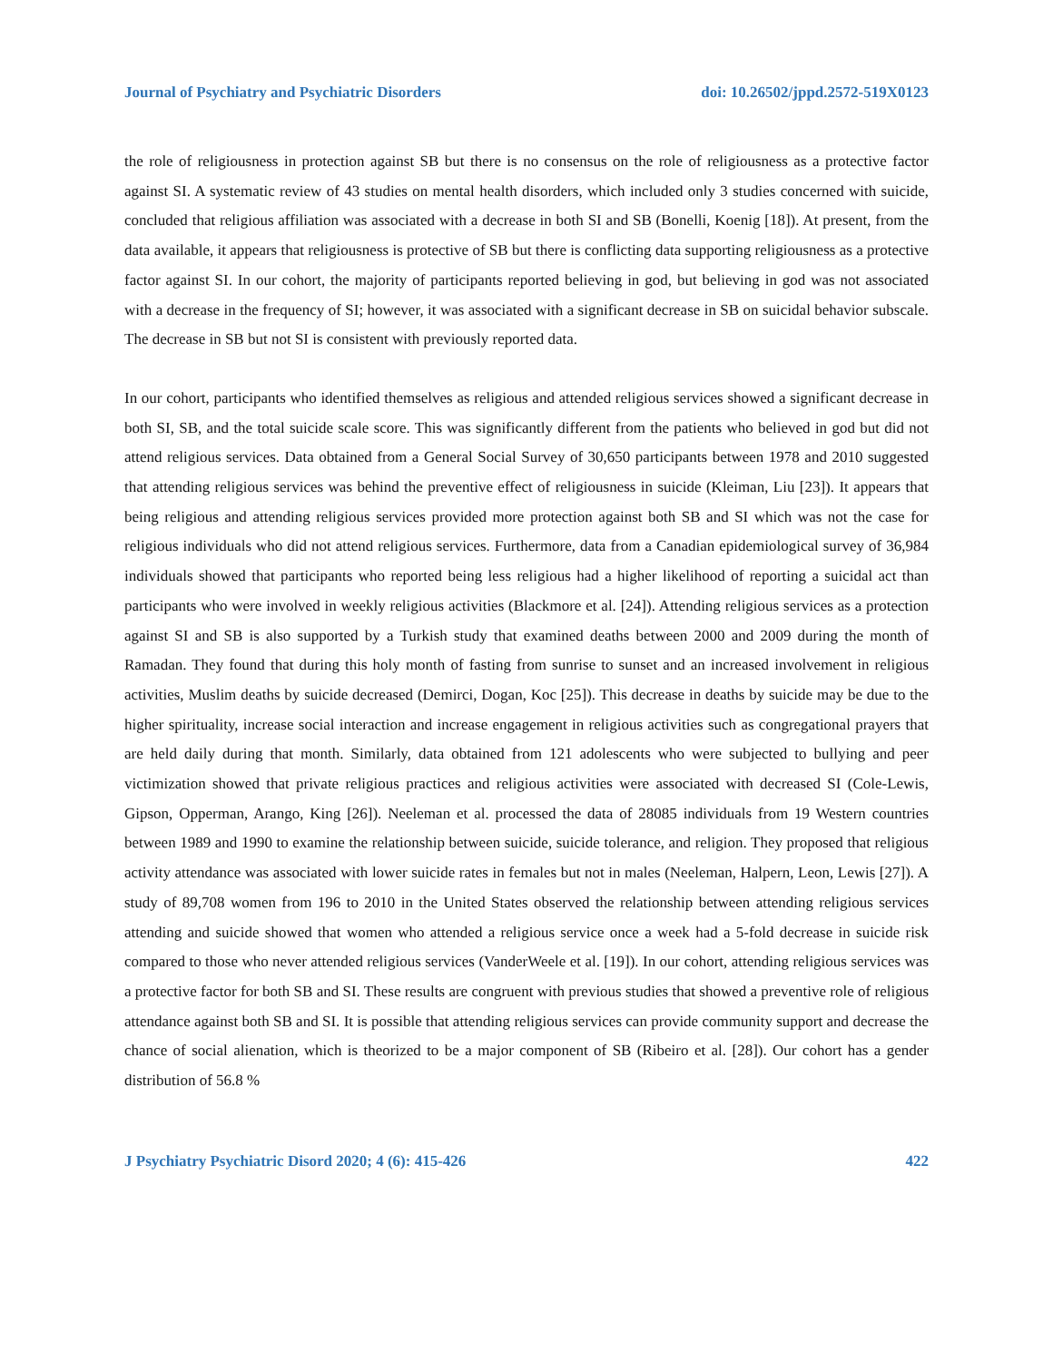Journal of Psychiatry and Psychiatric Disorders doi: 10.26502/jppd.2572-519X0123
the role of religiousness in protection against SB but there is no consensus on the role of religiousness as a protective factor against SI. A systematic review of 43 studies on mental health disorders, which included only 3 studies concerned with suicide, concluded that religious affiliation was associated with a decrease in both SI and SB (Bonelli, Koenig [18]). At present, from the data available, it appears that religiousness is protective of SB but there is conflicting data supporting religiousness as a protective factor against SI. In our cohort, the majority of participants reported believing in god, but believing in god was not associated with a decrease in the frequency of SI; however, it was associated with a significant decrease in SB on suicidal behavior subscale. The decrease in SB but not SI is consistent with previously reported data.
In our cohort, participants who identified themselves as religious and attended religious services showed a significant decrease in both SI, SB, and the total suicide scale score. This was significantly different from the patients who believed in god but did not attend religious services. Data obtained from a General Social Survey of 30,650 participants between 1978 and 2010 suggested that attending religious services was behind the preventive effect of religiousness in suicide (Kleiman, Liu [23]). It appears that being religious and attending religious services provided more protection against both SB and SI which was not the case for religious individuals who did not attend religious services. Furthermore, data from a Canadian epidemiological survey of 36,984 individuals showed that participants who reported being less religious had a higher likelihood of reporting a suicidal act than participants who were involved in weekly religious activities (Blackmore et al. [24]). Attending religious services as a protection against SI and SB is also supported by a Turkish study that examined deaths between 2000 and 2009 during the month of Ramadan. They found that during this holy month of fasting from sunrise to sunset and an increased involvement in religious activities, Muslim deaths by suicide decreased (Demirci, Dogan, Koc [25]). This decrease in deaths by suicide may be due to the higher spirituality, increase social interaction and increase engagement in religious activities such as congregational prayers that are held daily during that month. Similarly, data obtained from 121 adolescents who were subjected to bullying and peer victimization showed that private religious practices and religious activities were associated with decreased SI (Cole-Lewis, Gipson, Opperman, Arango, King [26]). Neeleman et al. processed the data of 28085 individuals from 19 Western countries between 1989 and 1990 to examine the relationship between suicide, suicide tolerance, and religion. They proposed that religious activity attendance was associated with lower suicide rates in females but not in males (Neeleman, Halpern, Leon, Lewis [27]). A study of 89,708 women from 196 to 2010 in the United States observed the relationship between attending religious services attending and suicide showed that women who attended a religious service once a week had a 5-fold decrease in suicide risk compared to those who never attended religious services (VanderWeele et al. [19]). In our cohort, attending religious services was a protective factor for both SB and SI. These results are congruent with previous studies that showed a preventive role of religious attendance against both SB and SI. It is possible that attending religious services can provide community support and decrease the chance of social alienation, which is theorized to be a major component of SB (Ribeiro et al. [28]). Our cohort has a gender distribution of 56.8 %
J Psychiatry Psychiatric Disord 2020; 4 (6): 415-426 422